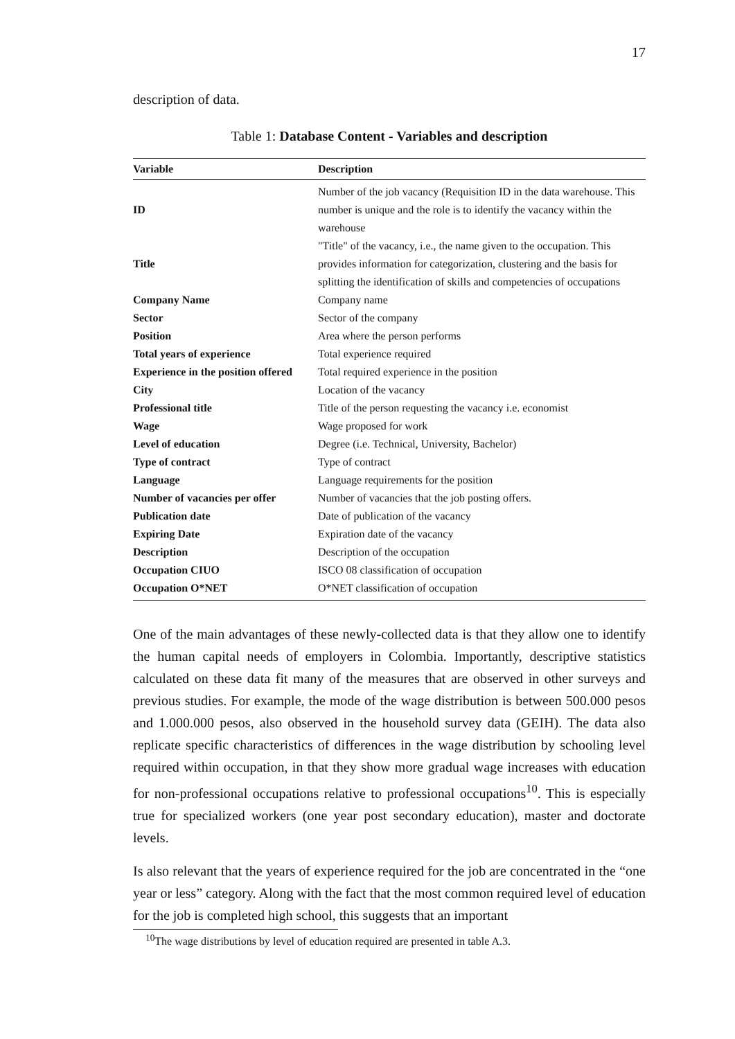17
description of data.
Table 1: Database Content - Variables and description
| Variable | Description |
| --- | --- |
| ID | Number of the job vacancy (Requisition ID in the data warehouse. This number is unique and the role is to identify the vacancy within the warehouse |
| Title | "Title" of the vacancy, i.e., the name given to the occupation. This provides information for categorization, clustering and the basis for splitting the identification of skills and competencies of occupations |
| Company Name | Company name |
| Sector | Sector of the company |
| Position | Area where the person performs |
| Total years of experience | Total experience required |
| Experience in the position offered | Total required experience in the position |
| City | Location of the vacancy |
| Professional title | Title of the person requesting the vacancy i.e. economist |
| Wage | Wage proposed for work |
| Level of education | Degree (i.e. Technical, University, Bachelor) |
| Type of contract | Type of contract |
| Language | Language requirements for the position |
| Number of vacancies per offer | Number of vacancies that the job posting offers. |
| Publication date | Date of publication of the vacancy |
| Expiring Date | Expiration date of the vacancy |
| Description | Description of the occupation |
| Occupation CIUO | ISCO 08 classification of occupation |
| Occupation O*NET | O*NET classification of occupation |
One of the main advantages of these newly-collected data is that they allow one to identify the human capital needs of employers in Colombia. Importantly, descriptive statistics calculated on these data fit many of the measures that are observed in other surveys and previous studies. For example, the mode of the wage distribution is between 500.000 pesos and 1.000.000 pesos, also observed in the household survey data (GEIH). The data also replicate specific characteristics of differences in the wage distribution by schooling level required within occupation, in that they show more gradual wage increases with education for non-professional occupations relative to professional occupations<sup>10</sup>. This is especially true for specialized workers (one year post secondary education), master and doctorate levels.
Is also relevant that the years of experience required for the job are concentrated in the “one year or less” category. Along with the fact that the most common required level of education for the job is completed high school, this suggests that an important
<sup>10</sup> The wage distributions by level of education required are presented in table A.3.